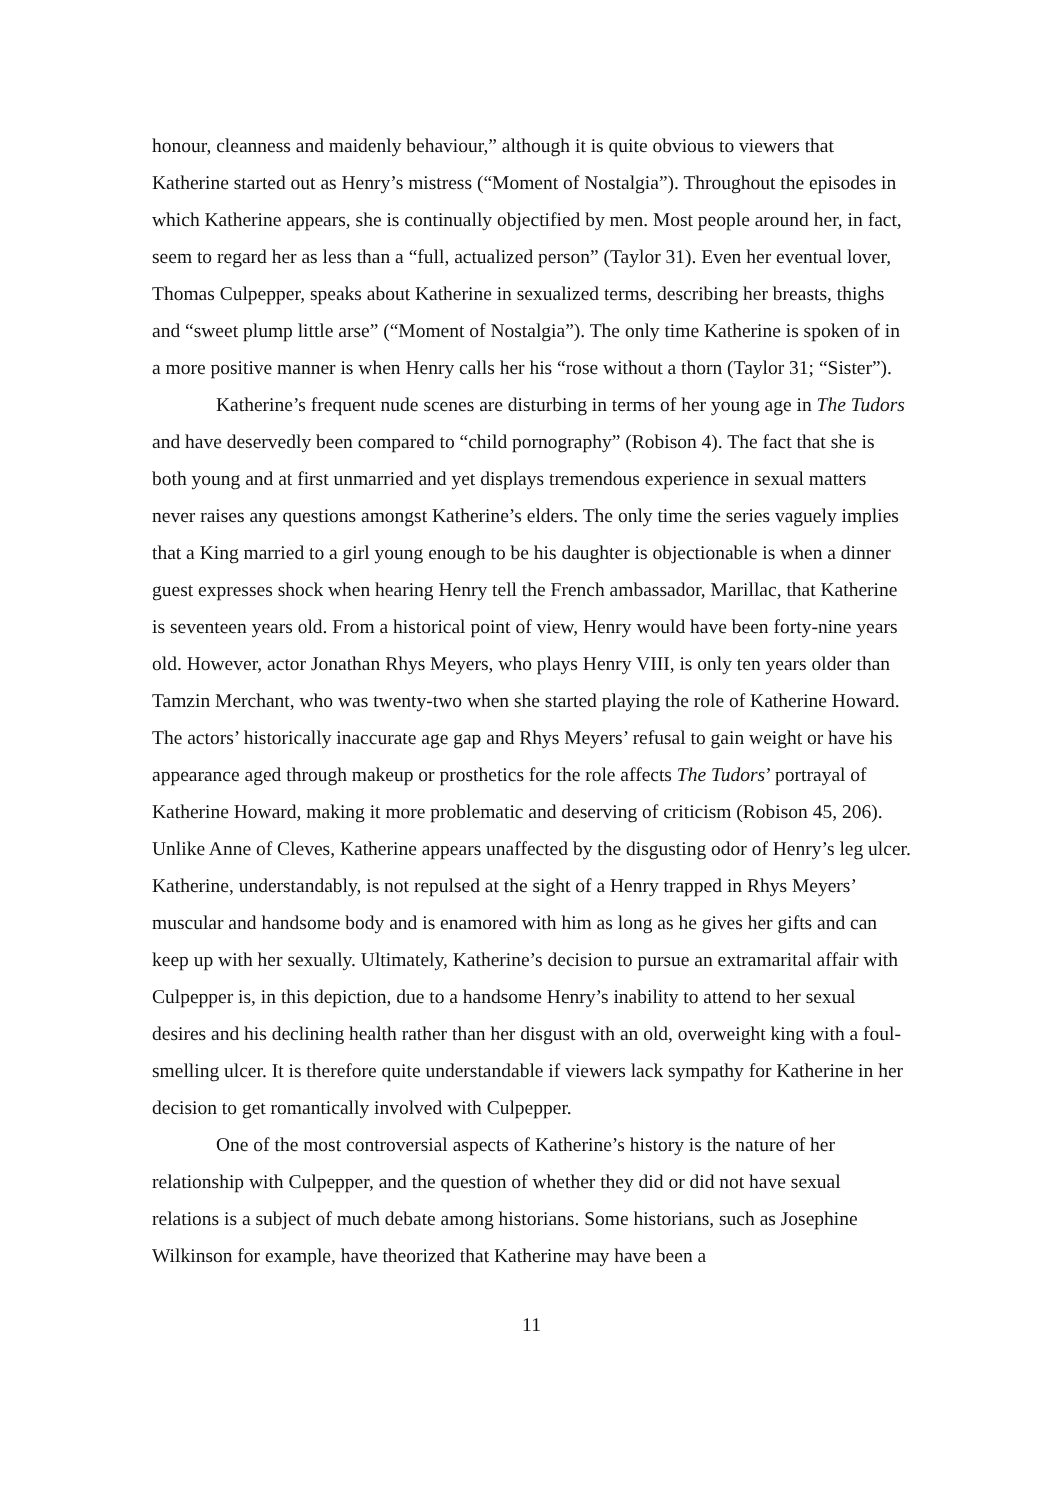honour, cleanness and maidenly behaviour,” although it is quite obvious to viewers that Katherine started out as Henry’s mistress (“Moment of Nostalgia”). Throughout the episodes in which Katherine appears, she is continually objectified by men. Most people around her, in fact, seem to regard her as less than a “full, actualized person” (Taylor 31). Even her eventual lover, Thomas Culpepper, speaks about Katherine in sexualized terms, describing her breasts, thighs and “sweet plump little arse” (“Moment of Nostalgia”). The only time Katherine is spoken of in a more positive manner is when Henry calls her his “rose without a thorn (Taylor 31; “Sister”).
Katherine’s frequent nude scenes are disturbing in terms of her young age in The Tudors and have deservedly been compared to “child pornography” (Robison 4). The fact that she is both young and at first unmarried and yet displays tremendous experience in sexual matters never raises any questions amongst Katherine’s elders. The only time the series vaguely implies that a King married to a girl young enough to be his daughter is objectionable is when a dinner guest expresses shock when hearing Henry tell the French ambassador, Marillac, that Katherine is seventeen years old. From a historical point of view, Henry would have been forty-nine years old. However, actor Jonathan Rhys Meyers, who plays Henry VIII, is only ten years older than Tamzin Merchant, who was twenty-two when she started playing the role of Katherine Howard. The actors’ historically inaccurate age gap and Rhys Meyers’ refusal to gain weight or have his appearance aged through makeup or prosthetics for the role affects The Tudors’ portrayal of Katherine Howard, making it more problematic and deserving of criticism (Robison 45, 206). Unlike Anne of Cleves, Katherine appears unaffected by the disgusting odor of Henry’s leg ulcer. Katherine, understandably, is not repulsed at the sight of a Henry trapped in Rhys Meyers’ muscular and handsome body and is enamored with him as long as he gives her gifts and can keep up with her sexually. Ultimately, Katherine’s decision to pursue an extramarital affair with Culpepper is, in this depiction, due to a handsome Henry’s inability to attend to her sexual desires and his declining health rather than her disgust with an old, overweight king with a foul-smelling ulcer. It is therefore quite understandable if viewers lack sympathy for Katherine in her decision to get romantically involved with Culpepper.
One of the most controversial aspects of Katherine’s history is the nature of her relationship with Culpepper, and the question of whether they did or did not have sexual relations is a subject of much debate among historians. Some historians, such as Josephine Wilkinson for example, have theorized that Katherine may have been a
11